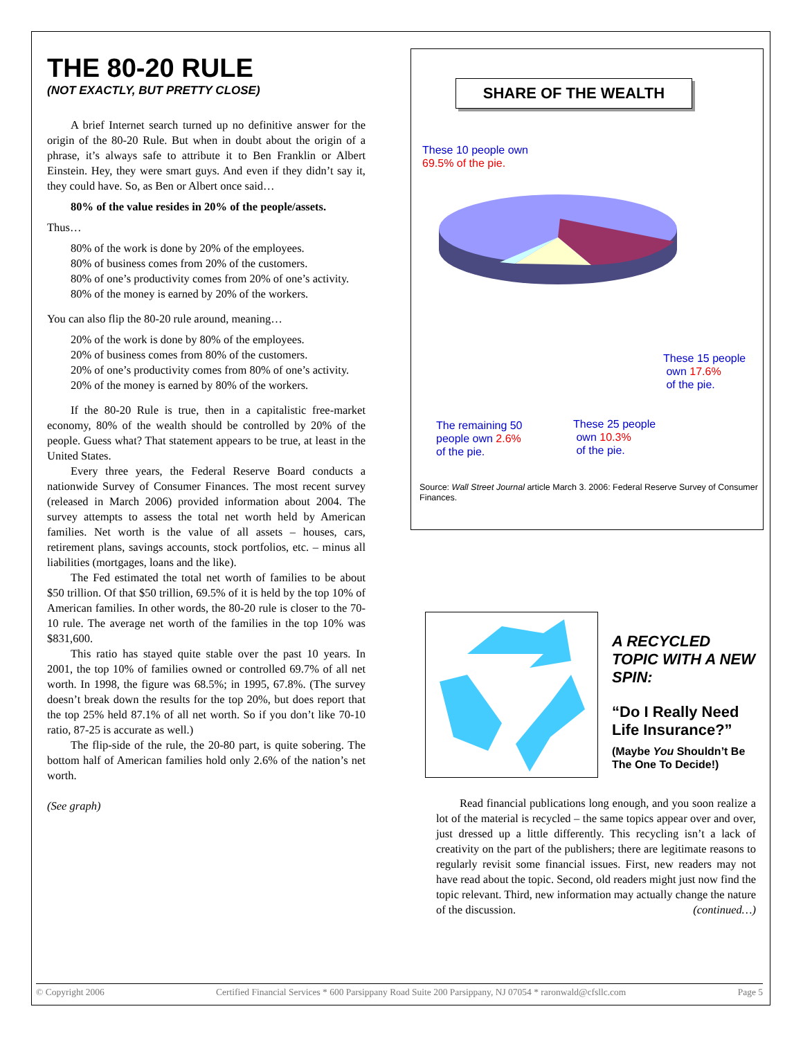THE 80-20 RULE
(NOT EXACTLY, BUT PRETTY CLOSE)
A brief Internet search turned up no definitive answer for the origin of the 80-20 Rule. But when in doubt about the origin of a phrase, it’s always safe to attribute it to Ben Franklin or Albert Einstein. Hey, they were smart guys. And even if they didn’t say it, they could have. So, as Ben or Albert once said…
80% of the value resides in 20% of the people/assets.
Thus…
80% of the work is done by 20% of the employees.
80% of business comes from 20% of the customers.
80% of one’s productivity comes from 20% of one’s activity.
80% of the money is earned by 20% of the workers.
You can also flip the 80-20 rule around, meaning…
20% of the work is done by 80% of the employees.
20% of business comes from 80% of the customers.
20% of one’s productivity comes from 80% of one’s activity.
20% of the money is earned by 80% of the workers.
If the 80-20 Rule is true, then in a capitalistic free-market economy, 80% of the wealth should be controlled by 20% of the people. Guess what? That statement appears to be true, at least in the United States.
Every three years, the Federal Reserve Board conducts a nationwide Survey of Consumer Finances. The most recent survey (released in March 2006) provided information about 2004. The survey attempts to assess the total net worth held by American families. Net worth is the value of all assets – houses, cars, retirement plans, savings accounts, stock portfolios, etc. – minus all liabilities (mortgages, loans and the like).
The Fed estimated the total net worth of families to be about $50 trillion. Of that $50 trillion, 69.5% of it is held by the top 10% of American families. In other words, the 80-20 rule is closer to the 70-10 rule. The average net worth of the families in the top 10% was $831,600.
This ratio has stayed quite stable over the past 10 years. In 2001, the top 10% of families owned or controlled 69.7% of all net worth. In 1998, the figure was 68.5%; in 1995, 67.8%. (The survey doesn’t break down the results for the top 20%, but does report that the top 25% held 87.1% of all net worth. So if you don’t like 70-10 ratio, 87-25 is accurate as well.)
The flip-side of the rule, the 20-80 part, is quite sobering. The bottom half of American families hold only 2.6% of the nation’s net worth.
(See graph)
SHARE OF THE WEALTH
These 10 people own
69.5% of the pie.
These 15 people
own 17.6%
of the pie.
The remaining 50
people own 2.6%
of the pie.
These 25 people
own 10.3%
of the pie.
Source: Wall Street Journal article March 3. 2006: Federal Reserve Survey of Consumer Finances.
A RECYCLED TOPIC WITH A NEW SPIN:
“Do I Really Need Life Insurance?”
(Maybe You Shouldn’t Be The One To Decide!)
Read financial publications long enough, and you soon realize a lot of the material is recycled – the same topics appear over and over, just dressed up a little differently. This recycling isn’t a lack of creativity on the part of the publishers; there are legitimate reasons to regularly revisit some financial issues. First, new readers may not have read about the topic. Second, old readers might just now find the topic relevant. Third, new information may actually change the nature of the discussion. (continued…)
© Copyright 2006 Certified Financial Services * 600 Parsippany Road Suite 200 Parsippany, NJ 07054 * raronwald@cfsllc.com Page 5